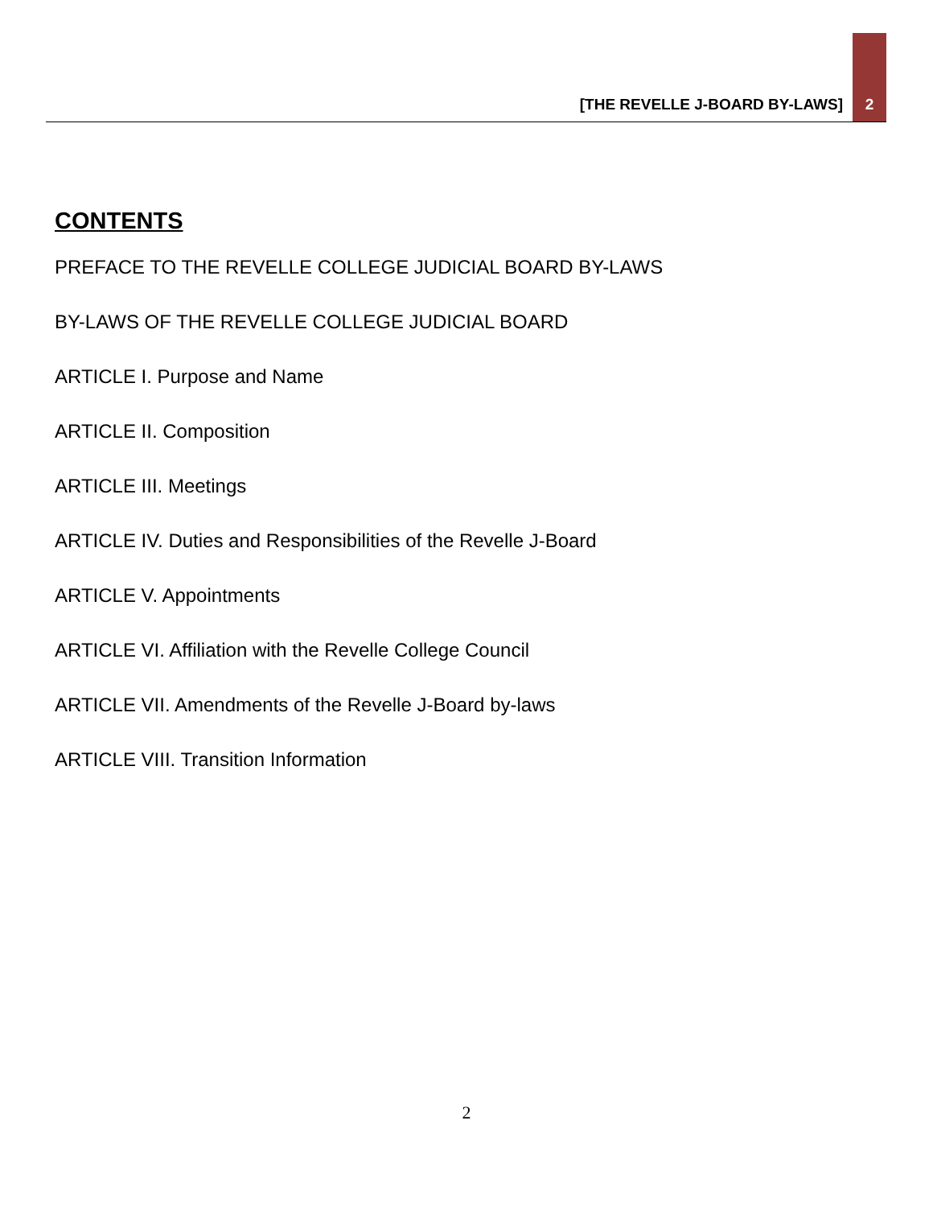[THE REVELLE J-BOARD BY-LAWS]
2
CONTENTS
PREFACE TO THE REVELLE COLLEGE JUDICIAL BOARD BY-LAWS
BY-LAWS OF THE REVELLE COLLEGE JUDICIAL BOARD
ARTICLE I. Purpose and Name
ARTICLE II. Composition
ARTICLE III. Meetings
ARTICLE IV. Duties and Responsibilities of the Revelle J-Board
ARTICLE V. Appointments
ARTICLE VI. Affiliation with the Revelle College Council
ARTICLE VII. Amendments of the Revelle J-Board by-laws
ARTICLE VIII. Transition Information
2